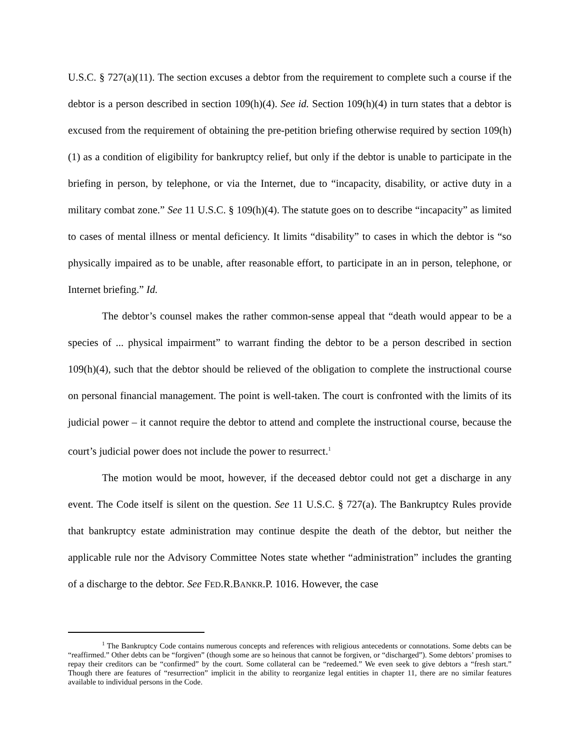U.S.C. § 727(a)(11). The section excuses a debtor from the requirement to complete such a course if the debtor is a person described in section 109(h)(4). See id. Section 109(h)(4) in turn states that a debtor is excused from the requirement of obtaining the pre-petition briefing otherwise required by section 109(h)(1) as a condition of eligibility for bankruptcy relief, but only if the debtor is unable to participate in the briefing in person, by telephone, or via the Internet, due to “incapacity, disability, or active duty in a military combat zone.” See 11 U.S.C. § 109(h)(4). The statute goes on to describe “incapacity” as limited to cases of mental illness or mental deficiency. It limits “disability” to cases in which the debtor is “so physically impaired as to be unable, after reasonable effort, to participate in an in person, telephone, or Internet briefing.” Id.
The debtor’s counsel makes the rather common-sense appeal that “death would appear to be a species of ... physical impairment” to warrant finding the debtor to be a person described in section 109(h)(4), such that the debtor should be relieved of the obligation to complete the instructional course on personal financial management. The point is well-taken. The court is confronted with the limits of its judicial power – it cannot require the debtor to attend and complete the instructional course, because the court’s judicial power does not include the power to resurrect.<sup>1</sup>
The motion would be moot, however, if the deceased debtor could not get a discharge in any event. The Code itself is silent on the question. See 11 U.S.C. § 727(a). The Bankruptcy Rules provide that bankruptcy estate administration may continue despite the death of the debtor, but neither the applicable rule nor the Advisory Committee Notes state whether “administration” includes the granting of a discharge to the debtor. See FED.R.BANKR.P. 1016. However, the case
<sup>1</sup> The Bankruptcy Code contains numerous concepts and references with religious antecedents or connotations. Some debts can be “reaffirmed.” Other debts can be “forgiven” (though some are so heinous that cannot be forgiven, or “discharged”). Some debtors’ promises to repay their creditors can be “confirmed” by the court. Some collateral can be “redeemed.” We even seek to give debtors a “fresh start.” Though there are features of “resurrection” implicit in the ability to reorganize legal entities in chapter 11, there are no similar features available to individual persons in the Code.